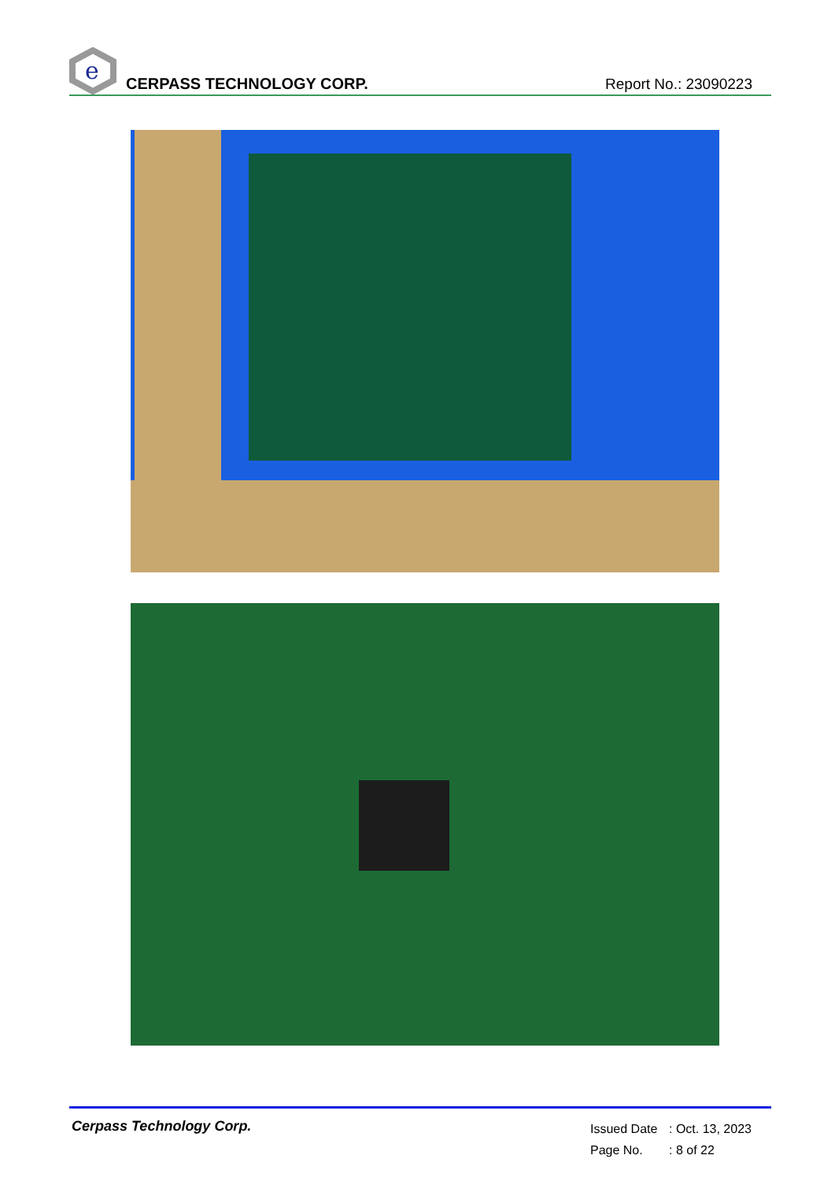e
CERPASS TECHNOLOGY CORP.
Report No.: 23090223
Cerpass Technology Corp.
Issued Date: Oct. 13, 2023
Page No.: 8 of 22